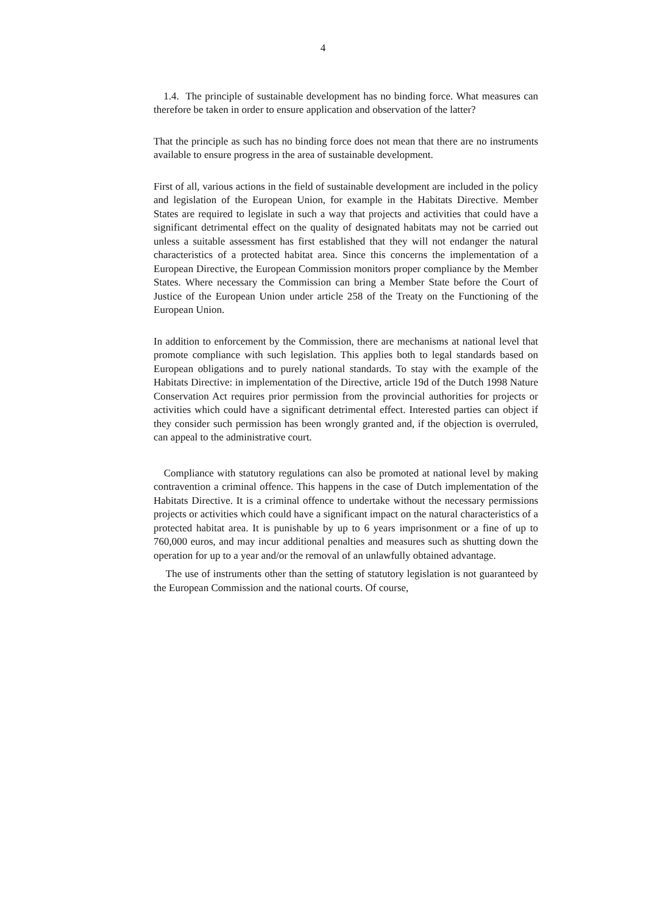4
1.4. The principle of sustainable development has no binding force. What measures can therefore be taken in order to ensure application and observation of the latter?
That the principle as such has no binding force does not mean that there are no instruments available to ensure progress in the area of sustainable development.
First of all, various actions in the field of sustainable development are included in the policy and legislation of the European Union, for example in the Habitats Directive. Member States are required to legislate in such a way that projects and activities that could have a significant detrimental effect on the quality of designated habitats may not be carried out unless a suitable assessment has first established that they will not endanger the natural characteristics of a protected habitat area. Since this concerns the implementation of a European Directive, the European Commission monitors proper compliance by the Member States. Where necessary the Commission can bring a Member State before the Court of Justice of the European Union under article 258 of the Treaty on the Functioning of the European Union.
In addition to enforcement by the Commission, there are mechanisms at national level that promote compliance with such legislation. This applies both to legal standards based on European obligations and to purely national standards. To stay with the example of the Habitats Directive: in implementation of the Directive, article 19d of the Dutch 1998 Nature Conservation Act requires prior permission from the provincial authorities for projects or activities which could have a significant detrimental effect. Interested parties can object if they consider such permission has been wrongly granted and, if the objection is overruled, can appeal to the administrative court.
Compliance with statutory regulations can also be promoted at national level by making contravention a criminal offence. This happens in the case of Dutch implementation of the Habitats Directive. It is a criminal offence to undertake without the necessary permissions projects or activities which could have a significant impact on the natural characteristics of a protected habitat area. It is punishable by up to 6 years imprisonment or a fine of up to 760,000 euros, and may incur additional penalties and measures such as shutting down the operation for up to a year and/or the removal of an unlawfully obtained advantage.
The use of instruments other than the setting of statutory legislation is not guaranteed by the European Commission and the national courts. Of course,